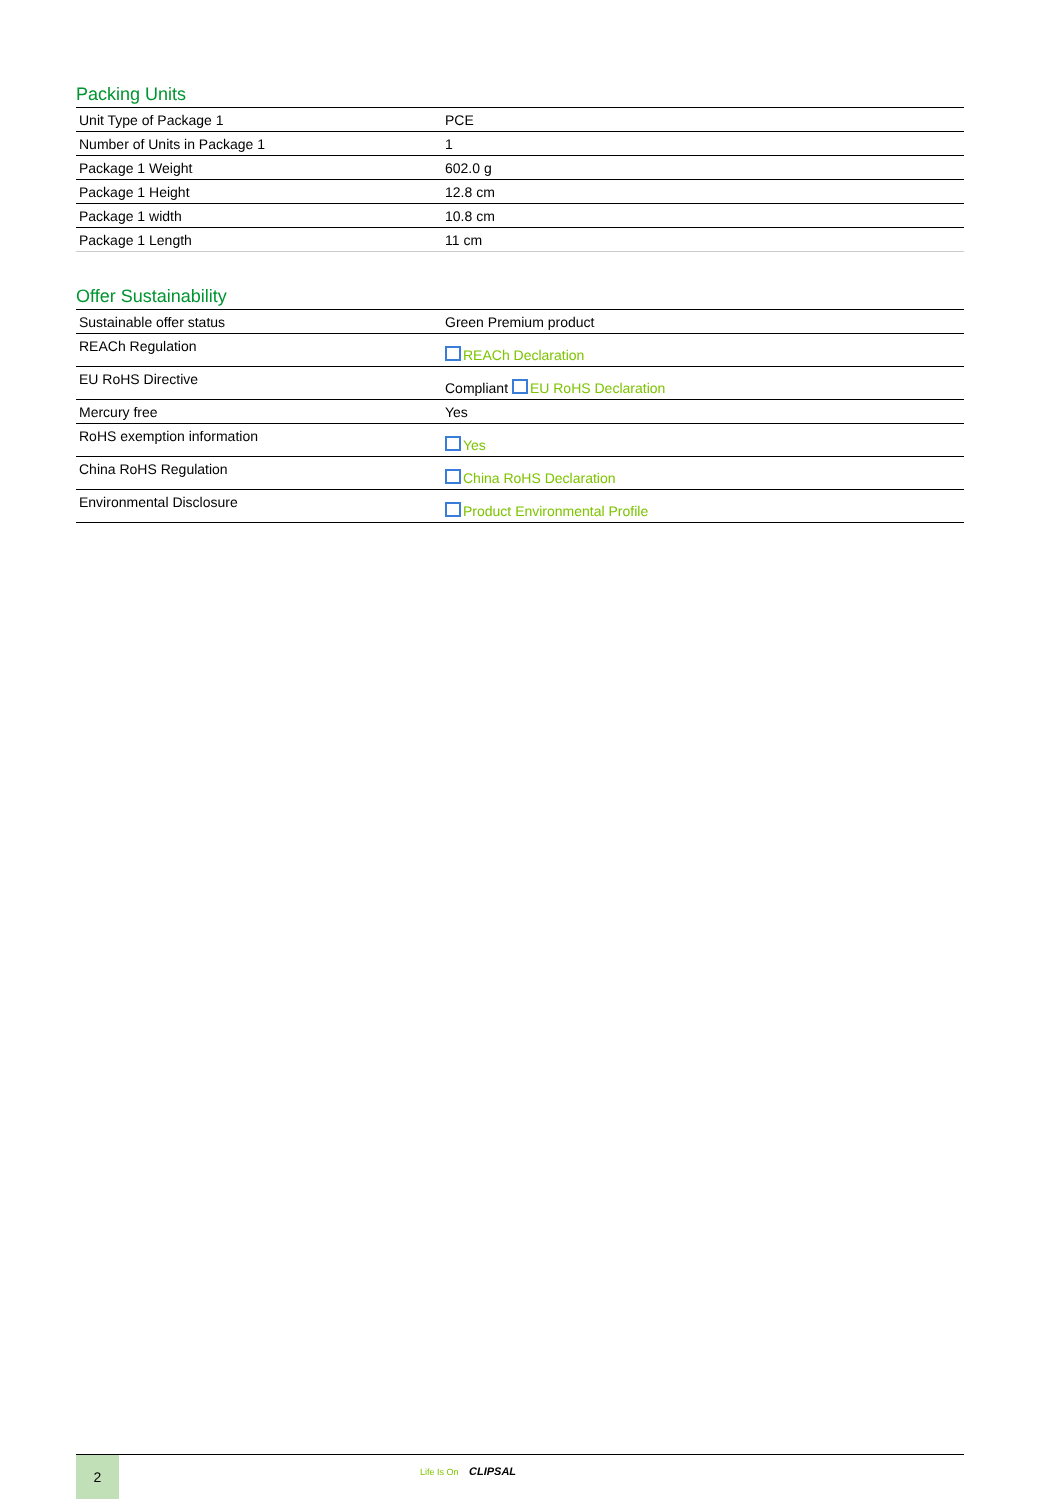Packing Units
| Unit Type of Package 1 | PCE |
| Number of Units in Package 1 | 1 |
| Package 1 Weight | 602.0 g |
| Package 1 Height | 12.8 cm |
| Package 1 width | 10.8 cm |
| Package 1 Length | 11 cm |
Offer Sustainability
| Sustainable offer status | Green Premium product |
| REACh Regulation | REACh Declaration |
| EU RoHS Directive | Compliant EU RoHS Declaration |
| Mercury free | Yes |
| RoHS exemption information | Yes |
| China RoHS Regulation | China RoHS Declaration |
| Environmental Disclosure | Product Environmental Profile |
2
Life Is On CLIPSAL